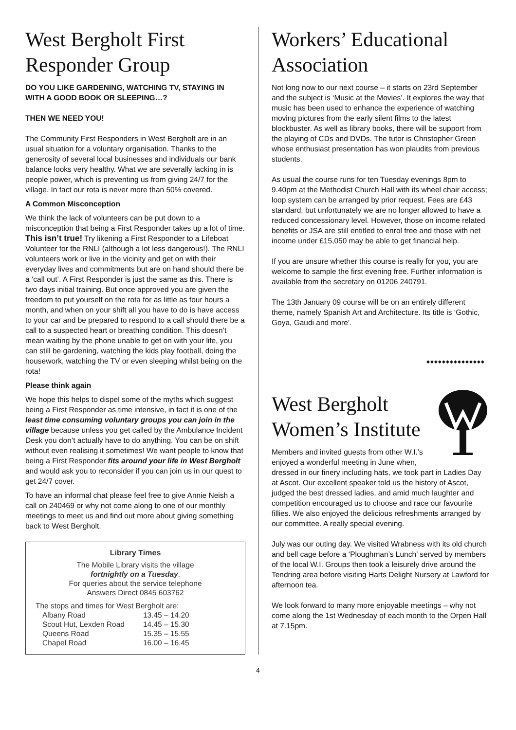West Bergholt First Responder Group
DO YOU LIKE GARDENING, WATCHING TV, STAYING IN WITH A GOOD BOOK OR SLEEPING…?
THEN WE NEED YOU!
The Community First Responders in West Bergholt are in an usual situation for a voluntary organisation. Thanks to the generosity of several local businesses and individuals our bank balance looks very healthy. What we are severally lacking in is people power, which is preventing us from giving 24/7 for the village. In fact our rota is never more than 50% covered.
A Common Misconception
We think the lack of volunteers can be put down to a misconception that being a First Responder takes up a lot of time. This isn’t true! Try likening a First Responder to a Lifeboat Volunteer for the RNLI (although a lot less dangerous!). The RNLI volunteers work or live in the vicinity and get on with their everyday lives and commitments but are on hand should there be a ‘call out’. A First Responder is just the same as this. There is two days initial training. But once approved you are given the freedom to put yourself on the rota for as little as four hours a month, and when on your shift all you have to do is have access to your car and be prepared to respond to a call should there be a call to a suspected heart or breathing condition. This doesn’t mean waiting by the phone unable to get on with your life, you can still be gardening, watching the kids play football, doing the housework, watching the TV or even sleeping whilst being on the rota!
Please think again
We hope this helps to dispel some of the myths which suggest being a First Responder as time intensive, in fact it is one of the least time consuming voluntary groups you can join in the village because unless you get called by the Ambulance Incident Desk you don’t actually have to do anything. You can be on shift without even realising it sometimes! We want people to know that being a First Responder fits around your life in West Bergholt and would ask you to reconsider if you can join us in our quest to get 24/7 cover.
To have an informal chat please feel free to give Annie Neish a call on 240469 or why not come along to one of our monthly meetings to meet us and find out more about giving something back to West Bergholt.
Library Times
The Mobile Library visits the village
fortnightly on a Tuesday.
For queries about the service telephone
Answers Direct 0845 603762
The stops and times for West Bergholt are:
| Albany Road | 13.45 – 14.20 |
| Scout Hut, Lexden Road | 14.45 – 15.30 |
| Queens Road | 15.35 – 15.55 |
| Chapel Road | 16.00 – 16.45 |
Workers’ Educational Association
Not long now to our next course – it starts on 23rd September and the subject is ‘Music at the Movies’. It explores the way that music has been used to enhance the experience of watching moving pictures from the early silent films to the latest blockbuster. As well as library books, there will be support from the playing of CDs and DVDs. The tutor is Christopher Green whose enthusiast presentation has won plaudits from previous students.
As usual the course runs for ten Tuesday evenings 8pm to 9.40pm at the Methodist Church Hall with its wheel chair access; loop system can be arranged by prior request. Fees are £43 standard, but unfortunately we are no longer allowed to have a reduced concessionary level. However, those on income related benefits or JSA are still entitled to enrol free and those with net income under £15,050 may be able to get financial help.
If you are unsure whether this course is really for you, you are welcome to sample the first evening free. Further information is available from the secretary on 01206 240791.
The 13th January 09 course will be on an entirely different theme, namely Spanish Art and Architecture. Its title is ‘Gothic, Goya, Gaudi and more’.
◆◆◆◆◆◆◆◆◆◆◆◆◆◆◆
West Bergholt Women’s Institute
Members and invited guests from other W.I.’s enjoyed a wonderful meeting in June when, dressed in our finery including hats, we took part in Ladies Day at Ascot. Our excellent speaker told us the history of Ascot, judged the best dressed ladies, and amid much laughter and competition encouraged us to choose and race our favourite fillies. We also enjoyed the delicious refreshments arranged by our committee. A really special evening.
July was our outing day. We visited Wrabness with its old church and bell cage before a ‘Ploughman’s Lunch’ served by members of the local W.I. Groups then took a leisurely drive around the Tendring area before visiting Harts Delight Nursery at Lawford for afternoon tea.
We look forward to many more enjoyable meetings – why not come along the 1st Wednesday of each month to the Orpen Hall at 7.15pm.
4